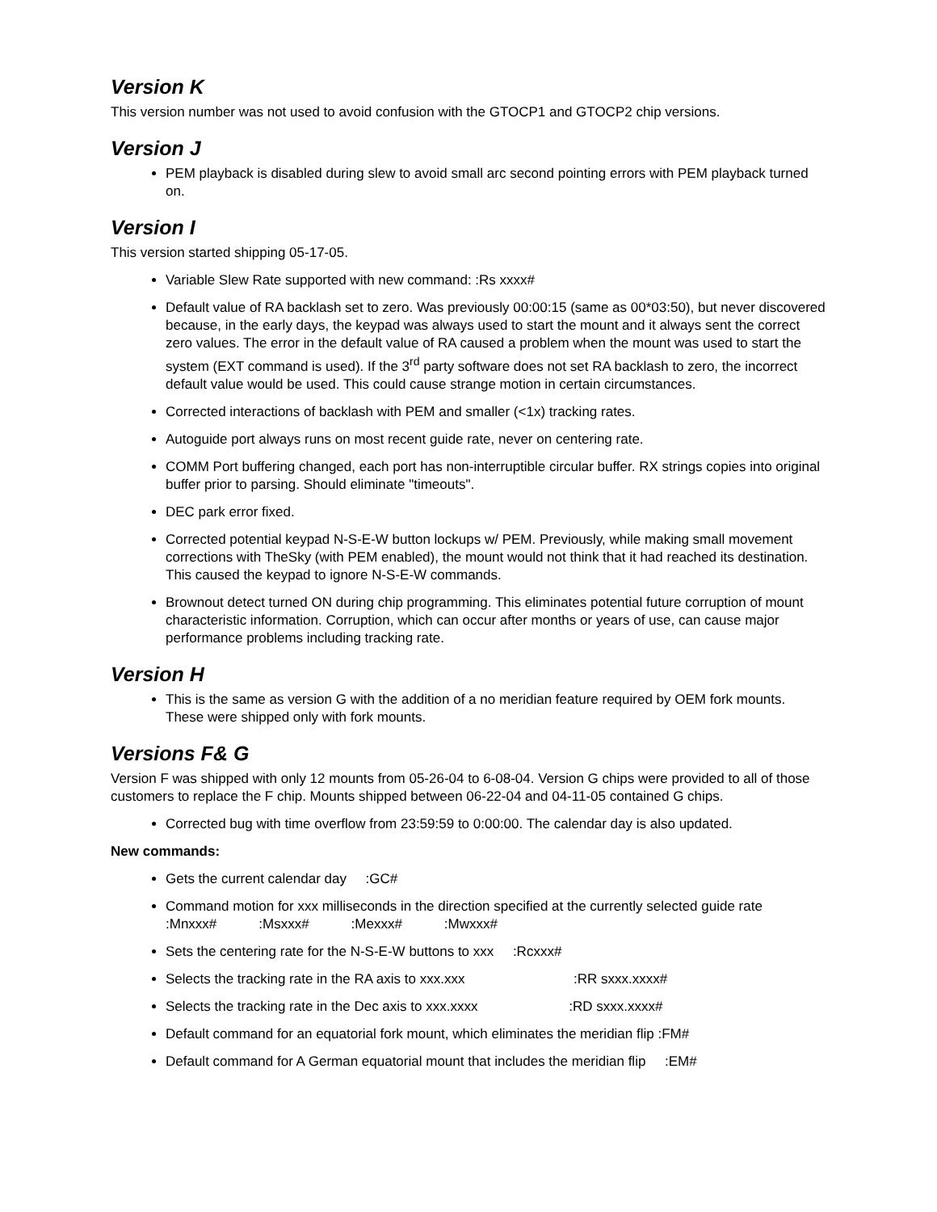Version K
This version number was not used to avoid confusion with the GTOCP1 and GTOCP2 chip versions.
Version J
PEM playback is disabled during slew to avoid small arc second pointing errors with PEM playback turned on.
Version I
This version started shipping 05-17-05.
Variable Slew Rate supported with new command: :Rs xxxx#
Default value of RA backlash set to zero. Was previously 00:00:15 (same as 00*03:50), but never discovered because, in the early days, the keypad was always used to start the mount and it always sent the correct zero values. The error in the default value of RA caused a problem when the mount was used to start the system (EXT command is used). If the 3<sup>rd</sup> party software does not set RA backlash to zero, the incorrect default value would be used. This could cause strange motion in certain circumstances.
Corrected interactions of backlash with PEM and smaller (<1x) tracking rates.
Autoguide port always runs on most recent guide rate, never on centering rate.
COMM Port buffering changed, each port has non-interruptible circular buffer. RX strings copies into original buffer prior to parsing. Should eliminate "timeouts".
DEC park error fixed.
Corrected potential keypad N-S-E-W button lockups w/ PEM. Previously, while making small movement corrections with TheSky (with PEM enabled), the mount would not think that it had reached its destination. This caused the keypad to ignore N-S-E-W commands.
Brownout detect turned ON during chip programming. This eliminates potential future corruption of mount characteristic information. Corruption, which can occur after months or years of use, can cause major performance problems including tracking rate.
Version H
This is the same as version G with the addition of a no meridian feature required by OEM fork mounts. These were shipped only with fork mounts.
Versions F& G
Version F was shipped with only 12 mounts from 05-26-04 to 6-08-04. Version G chips were provided to all of those customers to replace the F chip. Mounts shipped between 06-22-04 and 04-11-05 contained G chips.
Corrected bug with time overflow from 23:59:59 to 0:00:00. The calendar day is also updated.
New commands:
Gets the current calendar day :GC#
Command motion for xxx milliseconds in the direction specified at the currently selected guide rate :Mnxxx# :Msxxx# :Mexxx# :Mwxxx#
Sets the centering rate for the N-S-E-W buttons to xxx :Rcxxx#
Selects the tracking rate in the RA axis to xxx.xxx :RR sxxx.xxxx#
Selects the tracking rate in the Dec axis to xxx.xxxx :RD sxxx.xxxx#
Default command for an equatorial fork mount, which eliminates the meridian flip :FM#
Default command for A German equatorial mount that includes the meridian flip :EM#